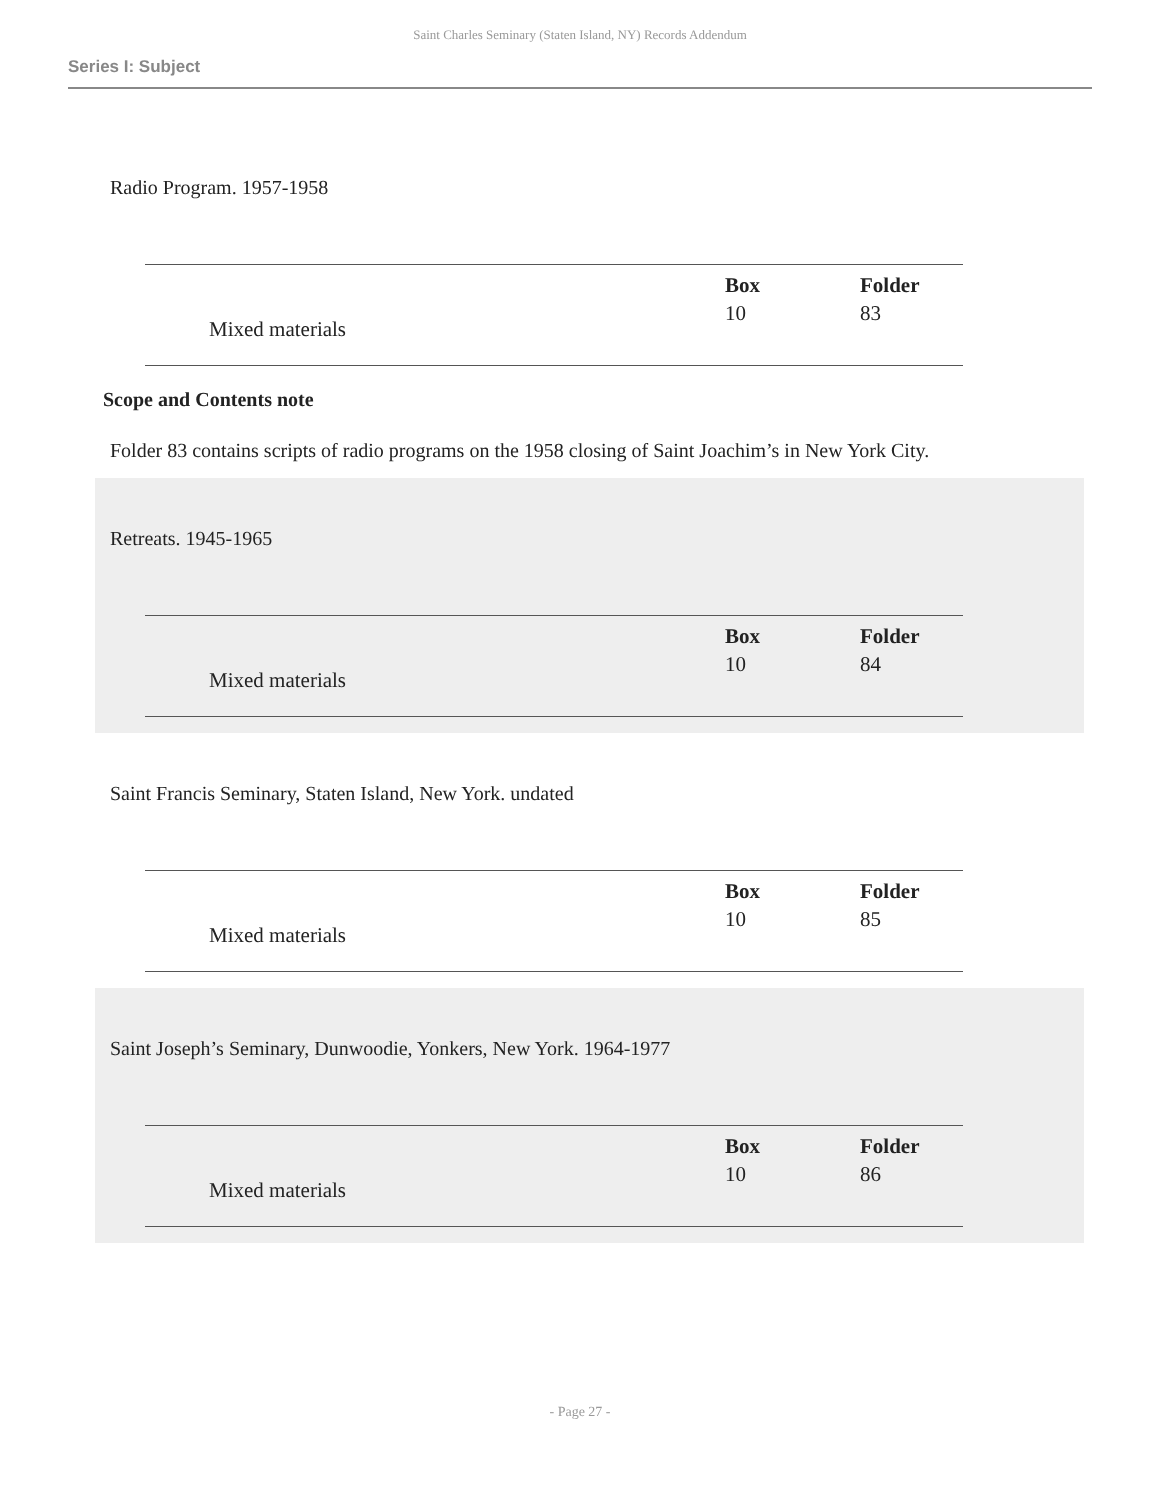Saint Charles Seminary (Staten Island, NY) Records Addendum
Series I: Subject
Radio Program. 1957-1958
| | Box | Folder |
| --- | --- | --- |
| Mixed materials | 10 | 83 |
Scope and Contents note
Folder 83 contains scripts of radio programs on the 1958 closing of Saint Joachim’s in New York City.
Retreats. 1945-1965
| | Box | Folder |
| --- | --- | --- |
| Mixed materials | 10 | 84 |
Saint Francis Seminary, Staten Island, New York. undated
| | Box | Folder |
| --- | --- | --- |
| Mixed materials | 10 | 85 |
Saint Joseph’s Seminary, Dunwoodie, Yonkers, New York. 1964-1977
| | Box | Folder |
| --- | --- | --- |
| Mixed materials | 10 | 86 |
- Page 27 -